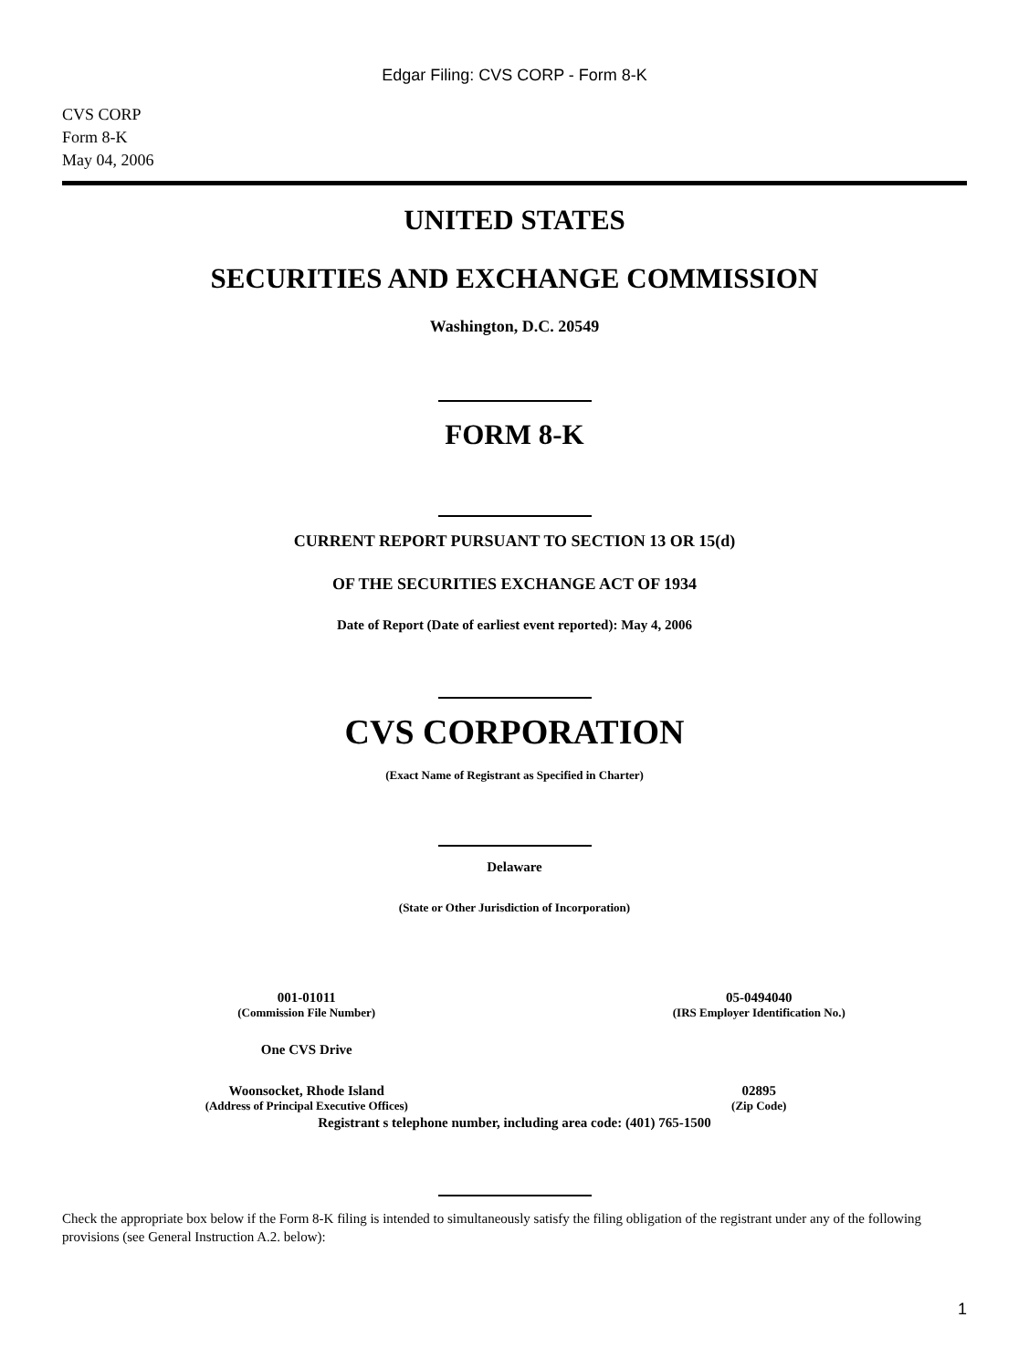Edgar Filing: CVS CORP - Form 8-K
CVS CORP
Form 8-K
May 04, 2006
UNITED STATES
SECURITIES AND EXCHANGE COMMISSION
Washington, D.C. 20549
FORM 8-K
CURRENT REPORT PURSUANT TO SECTION 13 OR 15(d)
OF THE SECURITIES EXCHANGE ACT OF 1934
Date of Report (Date of earliest event reported): May 4, 2006
CVS CORPORATION
(Exact Name of Registrant as Specified in Charter)
Delaware
(State or Other Jurisdiction of Incorporation)
| 001-01011 | 05-0494040 |
| (Commission File Number) | (IRS Employer Identification No.) |
| One CVS Drive | |
| Woonsocket, Rhode Island | 02895 |
| (Address of Principal Executive Offices) | (Zip Code) |
Registrant s telephone number, including area code: (401) 765-1500
Check the appropriate box below if the Form 8-K filing is intended to simultaneously satisfy the filing obligation of the registrant under any of the following provisions (see General Instruction A.2. below):
1